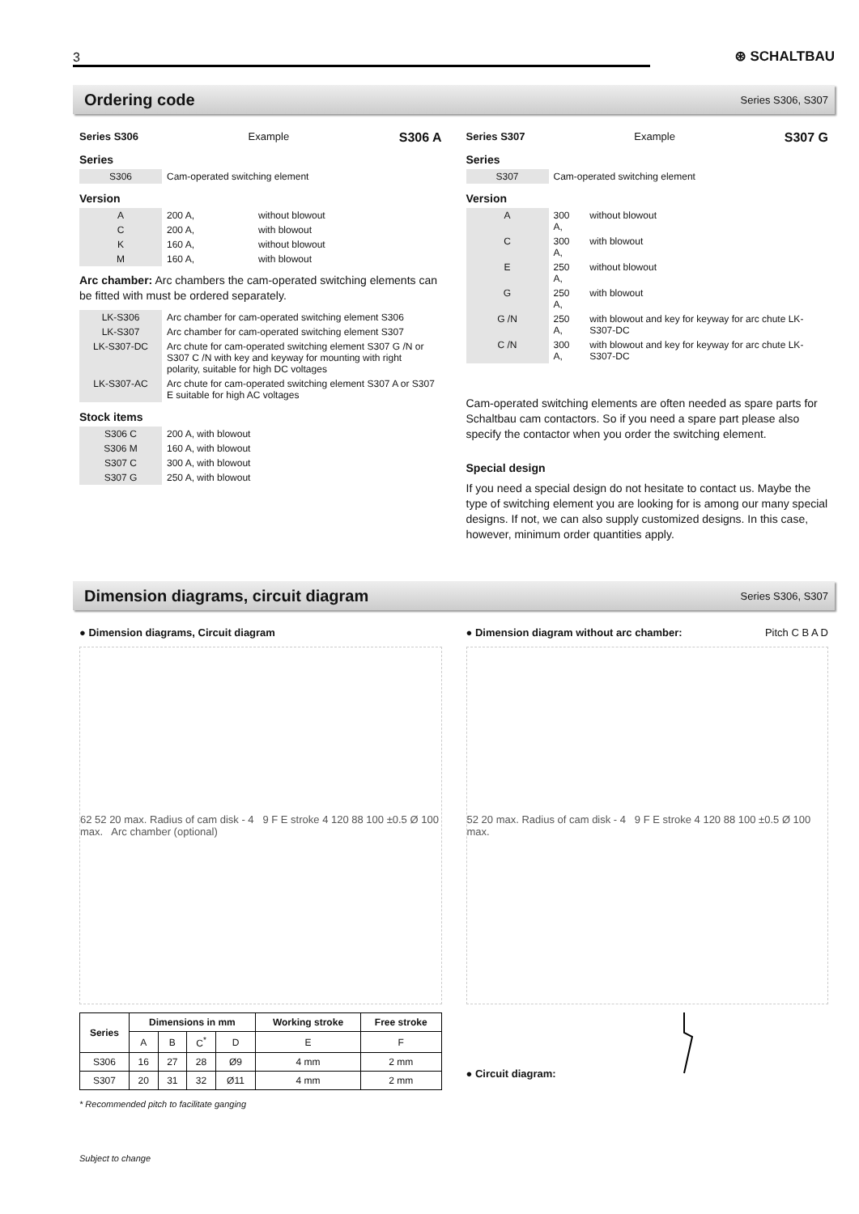3 ⊛ SCHALTBAU
Ordering code
Series S306, S307
Series S306 Example S306 A
Series
| S306 | Cam-operated switching element |
Version
| A | 200 A, | without blowout |
| C | 200 A, | with blowout |
| K | 160 A, | without blowout |
| M | 160 A, | with blowout |
Arc chamber: Arc chambers the cam-operated switching elements can be fitted with must be ordered separately.
| LK-S306 | Arc chamber for cam-operated switching element S306 |
| LK-S307 | Arc chamber for cam-operated switching element S307 |
| LK-S307-DC | Arc chute for cam-operated switching element S307 G /N or S307 C /N with key and keyway for mounting with right polarity, suitable for high DC voltages |
| LK-S307-AC | Arc chute for cam-operated switching element S307 A or S307 E suitable for high AC voltages |
Stock items
| S306 C | 200 A, with blowout |
| S306 M | 160 A, with blowout |
| S307 C | 300 A, with blowout |
| S307 G | 250 A, with blowout |
Series S307 Example S307 G
Series
| S307 | Cam-operated switching element |
Version
| A | 300 A, | without blowout |
| C | 300 A, | with blowout |
| E | 250 A, | without blowout |
| G | 250 A, | with blowout |
| G /N | 250 A, | with blowout and key for keyway for arc chute LK-S307-DC |
| C /N | 300 A, | with blowout and key for keyway for arc chute LK-S307-DC |
Cam-operated switching elements are often needed as spare parts for Schaltbau cam contactors. So if you need a spare part please also specify the contactor when you order the switching element.
Special design
If you need a special design do not hesitate to contact us. Maybe the type of switching element you are looking for is among our many special designs. If not, we can also supply customized designs. In this case, however, minimum order quantities apply.
Dimension diagrams, circuit diagram
Series S306, S307
● Dimension diagrams, Circuit diagram
62 52 20 max. Radius of cam disk - 4 9 F E stroke 4 120 88 100 ±0.5 Ø 100 max. Arc chamber (optional)
| Series | Dimensions in mm | | | | Working stroke | Free stroke |
| --- | --- | --- | --- | --- | --- | --- |
| | A | B | C<sup>*</sup> | D | E | F |
| S306 | 16 | 27 | 28 | Ø9 | 4 mm | 2 mm |
| S307 | 20 | 31 | 32 | Ø11 | 4 mm | 2 mm |
* Recommended pitch to facilitate ganging
● Dimension diagram without arc chamber: Pitch C B A D
52 20 max. Radius of cam disk - 4 9 F E stroke 4 120 88 100 ±0.5 Ø 100 max.
● Circuit diagram:
Subject to change